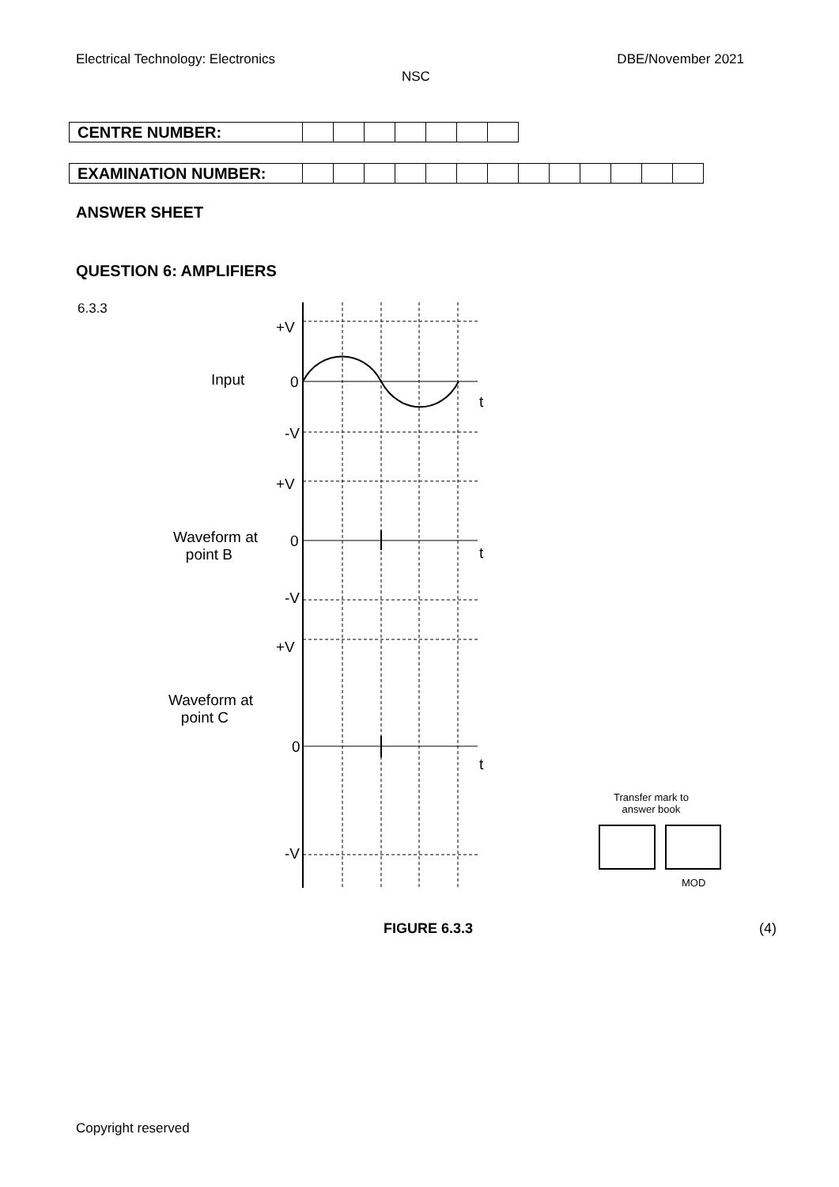Electrical Technology: Electronics DBE/November 2021
NSC
| CENTRE NUMBER: | | | | | | | |
| EXAMINATION NUMBER: | | | | | | | | | | | | | |
ANSWER SHEET
QUESTION 6: AMPLIFIERS
6.3.3
+V
Input 0
t
-V
+V
Waveform at
point B
0
t
-V
+V
Waveform at
point C
0
t
-V
Transfer mark to
answer book
MOD
FIGURE 6.3.3 (4)
Copyright reserved